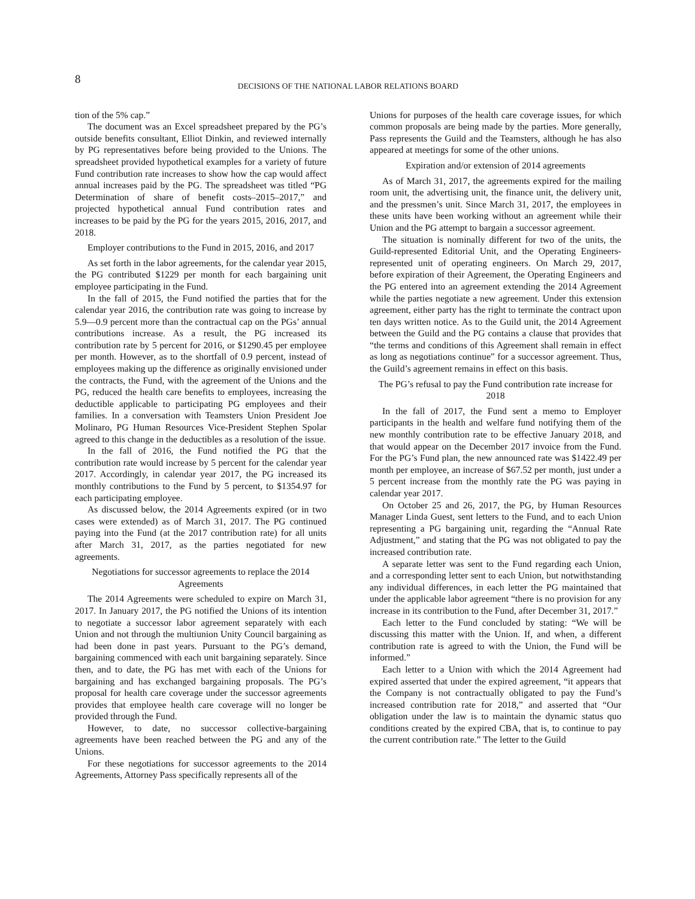8
DECISIONS OF THE NATIONAL LABOR RELATIONS BOARD
tion of the 5% cap.”
The document was an Excel spreadsheet prepared by the PG’s outside benefits consultant, Elliot Dinkin, and reviewed internally by PG representatives before being provided to the Unions. The spreadsheet provided hypothetical examples for a variety of future Fund contribution rate increases to show how the cap would affect annual increases paid by the PG. The spreadsheet was titled “PG Determination of share of benefit costs–2015–2017,” and projected hypothetical annual Fund contribution rates and increases to be paid by the PG for the years 2015, 2016, 2017, and 2018.
Employer contributions to the Fund in 2015, 2016, and 2017
As set forth in the labor agreements, for the calendar year 2015, the PG contributed $1229 per month for each bargaining unit employee participating in the Fund.
In the fall of 2015, the Fund notified the parties that for the calendar year 2016, the contribution rate was going to increase by 5.9—0.9 percent more than the contractual cap on the PGs’ annual contributions increase. As a result, the PG increased its contribution rate by 5 percent for 2016, or $1290.45 per employee per month. However, as to the shortfall of 0.9 percent, instead of employees making up the difference as originally envisioned under the contracts, the Fund, with the agreement of the Unions and the PG, reduced the health care benefits to employees, increasing the deductible applicable to participating PG employees and their families. In a conversation with Teamsters Union President Joe Molinaro, PG Human Resources Vice-President Stephen Spolar agreed to this change in the deductibles as a resolution of the issue.
In the fall of 2016, the Fund notified the PG that the contribution rate would increase by 5 percent for the calendar year 2017. Accordingly, in calendar year 2017, the PG increased its monthly contributions to the Fund by 5 percent, to $1354.97 for each participating employee.
As discussed below, the 2014 Agreements expired (or in two cases were extended) as of March 31, 2017. The PG continued paying into the Fund (at the 2017 contribution rate) for all units after March 31, 2017, as the parties negotiated for new agreements.
Negotiations for successor agreements to replace the 2014 Agreements
The 2014 Agreements were scheduled to expire on March 31, 2017. In January 2017, the PG notified the Unions of its intention to negotiate a successor labor agreement separately with each Union and not through the multiunion Unity Council bargaining as had been done in past years. Pursuant to the PG’s demand, bargaining commenced with each unit bargaining separately. Since then, and to date, the PG has met with each of the Unions for bargaining and has exchanged bargaining proposals. The PG’s proposal for health care coverage under the successor agreements provides that employee health care coverage will no longer be provided through the Fund.
However, to date, no successor collective-bargaining agreements have been reached between the PG and any of the Unions.
For these negotiations for successor agreements to the 2014 Agreements, Attorney Pass specifically represents all of the
Unions for purposes of the health care coverage issues, for which common proposals are being made by the parties. More generally, Pass represents the Guild and the Teamsters, although he has also appeared at meetings for some of the other unions.
Expiration and/or extension of 2014 agreements
As of March 31, 2017, the agreements expired for the mailing room unit, the advertising unit, the finance unit, the delivery unit, and the pressmen’s unit. Since March 31, 2017, the employees in these units have been working without an agreement while their Union and the PG attempt to bargain a successor agreement.
The situation is nominally different for two of the units, the Guild-represented Editorial Unit, and the Operating Engineers-represented unit of operating engineers. On March 29, 2017, before expiration of their Agreement, the Operating Engineers and the PG entered into an agreement extending the 2014 Agreement while the parties negotiate a new agreement. Under this extension agreement, either party has the right to terminate the contract upon ten days written notice. As to the Guild unit, the 2014 Agreement between the Guild and the PG contains a clause that provides that “the terms and conditions of this Agreement shall remain in effect as long as negotiations continue” for a successor agreement. Thus, the Guild’s agreement remains in effect on this basis.
The PG’s refusal to pay the Fund contribution rate increase for 2018
In the fall of 2017, the Fund sent a memo to Employer participants in the health and welfare fund notifying them of the new monthly contribution rate to be effective January 2018, and that would appear on the December 2017 invoice from the Fund. For the PG’s Fund plan, the new announced rate was $1422.49 per month per employee, an increase of $67.52 per month, just under a 5 percent increase from the monthly rate the PG was paying in calendar year 2017.
On October 25 and 26, 2017, the PG, by Human Resources Manager Linda Guest, sent letters to the Fund, and to each Union representing a PG bargaining unit, regarding the “Annual Rate Adjustment,” and stating that the PG was not obligated to pay the increased contribution rate.
A separate letter was sent to the Fund regarding each Union, and a corresponding letter sent to each Union, but notwithstanding any individual differences, in each letter the PG maintained that under the applicable labor agreement “there is no provision for any increase in its contribution to the Fund, after December 31, 2017.”
Each letter to the Fund concluded by stating: “We will be discussing this matter with the Union. If, and when, a different contribution rate is agreed to with the Union, the Fund will be informed.”
Each letter to a Union with which the 2014 Agreement had expired asserted that under the expired agreement, “it appears that the Company is not contractually obligated to pay the Fund’s increased contribution rate for 2018,” and asserted that “Our obligation under the law is to maintain the dynamic status quo conditions created by the expired CBA, that is, to continue to pay the current contribution rate.” The letter to the Guild